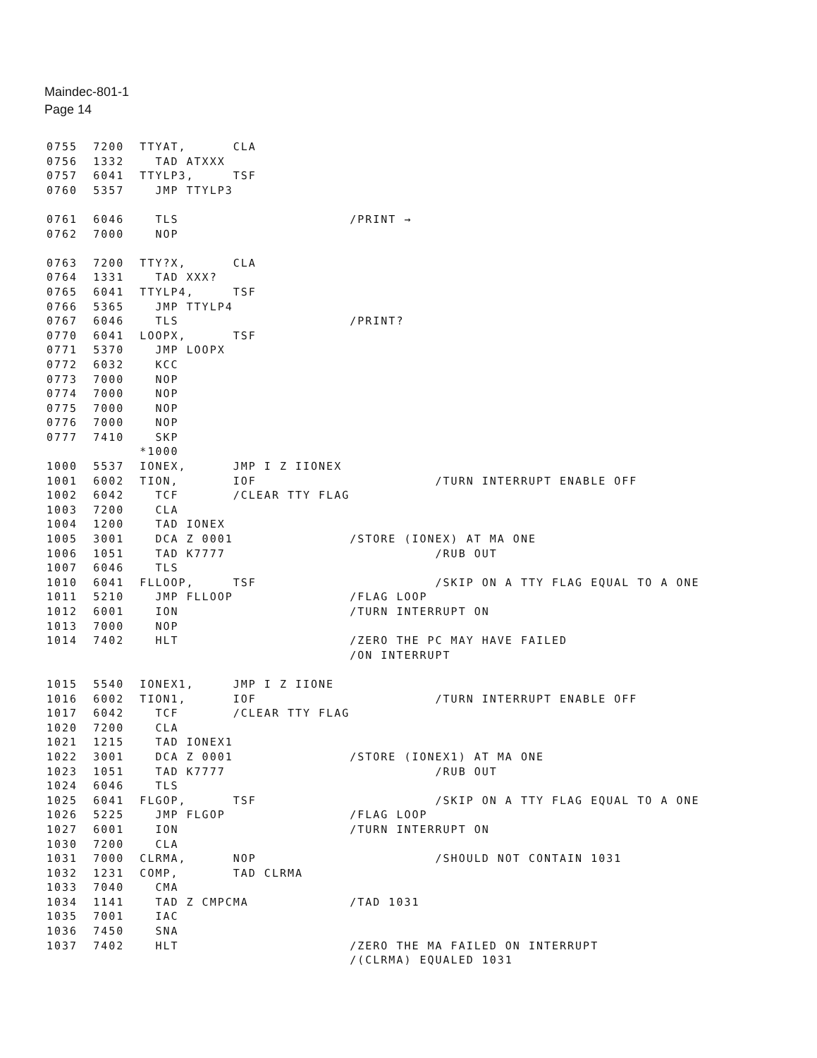Maindec-801-1
Page 14
0755  7200  TTYAT,      CLA
0756  1332    TAD ATXXX
0757  6041  TTYLP3,     TSF
0760  5357    JMP TTYLP3

0761  6046    TLS                      /PRINT →
0762  7000    NOP

0763  7200  TTY?X,      CLA
0764  1331    TAD XXX?
0765  6041  TTYLP4,     TSF
0766  5365    JMP TTYLP4
0767  6046    TLS                      /PRINT?
0770  6041  LOOPX,      TSF
0771  5370    JMP LOOPX
0772  6032    KCC
0773  7000    NOP
0774  7000    NOP
0775  7000    NOP
0776  7000    NOP
0777  7410    SKP
            *1000
1000  5537  IONEX,      JMP I Z IIONEX
1001  6002  TION,       IOF                       /TURN INTERRUPT ENABLE OFF
1002  6042    TCF       /CLEAR TTY FLAG
1003  7200    CLA
1004  1200    TAD IONEX
1005  3001    DCA Z 0001               /STORE (IONEX) AT MA ONE
1006  1051    TAD K7777                           /RUB OUT
1007  6046    TLS
1010  6041  FLLOOP,     TSF                       /SKIP ON A TTY FLAG EQUAL TO A ONE
1011  5210    JMP FLLOOP               /FLAG LOOP
1012  6001    ION                      /TURN INTERRUPT ON
1013  7000    NOP
1014  7402    HLT                      /ZERO THE PC MAY HAVE FAILED
                                       /ON INTERRUPT

1015  5540  IONEX1,     JMP I Z IIONE
1016  6002  TION1,      IOF                       /TURN INTERRUPT ENABLE OFF
1017  6042    TCF       /CLEAR TTY FLAG
1020  7200    CLA
1021  1215    TAD IONEX1
1022  3001    DCA Z 0001               /STORE (IONEX1) AT MA ONE
1023  1051    TAD K7777                           /RUB OUT
1024  6046    TLS
1025  6041  FLGOP,      TSF                       /SKIP ON A TTY FLAG EQUAL TO A ONE
1026  5225    JMP FLGOP                /FLAG LOOP
1027  6001    ION                      /TURN INTERRUPT ON
1030  7200    CLA
1031  7000  CLRMA,      NOP                       /SHOULD NOT CONTAIN 1031
1032  1231  COMP,       TAD CLRMA
1033  7040    CMA
1034  1141    TAD Z CMPCMA             /TAD 1031
1035  7001    IAC
1036  7450    SNA
1037  7402    HLT                      /ZERO THE MA FAILED ON INTERRUPT
                                       /(CLRMA) EQUALED 1031